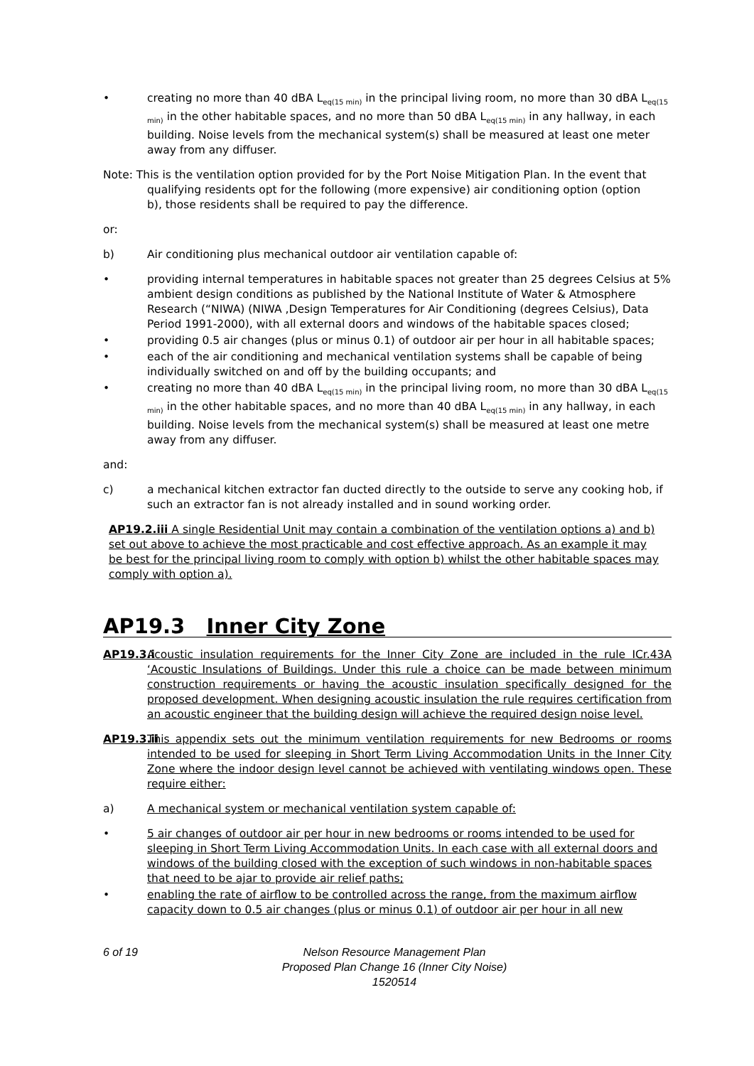• creating no more than 40 dBA L<sub>eq(15 min)</sub> in the principal living room, no more than 30 dBA L<sub>eq(15 min)</sub> in the other habitable spaces, and no more than 50 dBA L<sub>eq(15 min)</sub> in any hallway, in each building. Noise levels from the mechanical system(s) shall be measured at least one meter away from any diffuser.
Note: This is the ventilation option provided for by the Port Noise Mitigation Plan. In the event that
qualifying residents opt for the following (more expensive) air conditioning option (option
b), those residents shall be required to pay the difference.
or:
b) Air conditioning plus mechanical outdoor air ventilation capable of:
• providing internal temperatures in habitable spaces not greater than 25 degrees Celsius at 5% ambient design conditions as published by the National Institute of Water & Atmosphere Research (“NIWA) (NIWA ,Design Temperatures for Air Conditioning (degrees Celsius), Data Period 1991-2000), with all external doors and windows of the habitable spaces closed;
• providing 0.5 air changes (plus or minus 0.1) of outdoor air per hour in all habitable spaces;
• each of the air conditioning and mechanical ventilation systems shall be capable of being individually switched on and off by the building occupants; and
• creating no more than 40 dBA L<sub>eq(15 min)</sub> in the principal living room, no more than 30 dBA L<sub>eq(15 min)</sub> in the other habitable spaces, and no more than 40 dBA L<sub>eq(15 min)</sub> in any hallway, in each building. Noise levels from the mechanical system(s) shall be measured at least one metre away from any diffuser.
and:
c) a mechanical kitchen extractor fan ducted directly to the outside to serve any cooking hob, if such an extractor fan is not already installed and in sound working order.
AP19.2.iii A single Residential Unit may contain a combination of the ventilation options a) and b) set out above to achieve the most practicable and cost effective approach. As an example it may be best for the principal living room to comply with option b) whilst the other habitable spaces may comply with option a).
AP19.3 Inner City Zone
AP19.3.i
Acoustic insulation requirements for the Inner City Zone are included in the rule ICr.43A ‘Acoustic Insulations of Buildings. Under this rule a choice can be made between minimum construction requirements or having the acoustic insulation specifically designed for the proposed development. When designing acoustic insulation the rule requires certification from an acoustic engineer that the building design will achieve the required design noise level.
AP19.3.ii
This appendix sets out the minimum ventilation requirements for new Bedrooms or rooms intended to be used for sleeping in Short Term Living Accommodation Units in the Inner City Zone where the indoor design level cannot be achieved with ventilating windows open. These require either:
a) A mechanical system or mechanical ventilation system capable of:
• 5 air changes of outdoor air per hour in new bedrooms or rooms intended to be used for sleeping in Short Term Living Accommodation Units. In each case with all external doors and windows of the building closed with the exception of such windows in non-habitable spaces that need to be ajar to provide air relief paths;
• enabling the rate of airflow to be controlled across the range, from the maximum airflow capacity down to 0.5 air changes (plus or minus 0.1) of outdoor air per hour in all new
6 of 19 Nelson Resource Management Plan
Proposed Plan Change 16 (Inner City Noise)
1520514